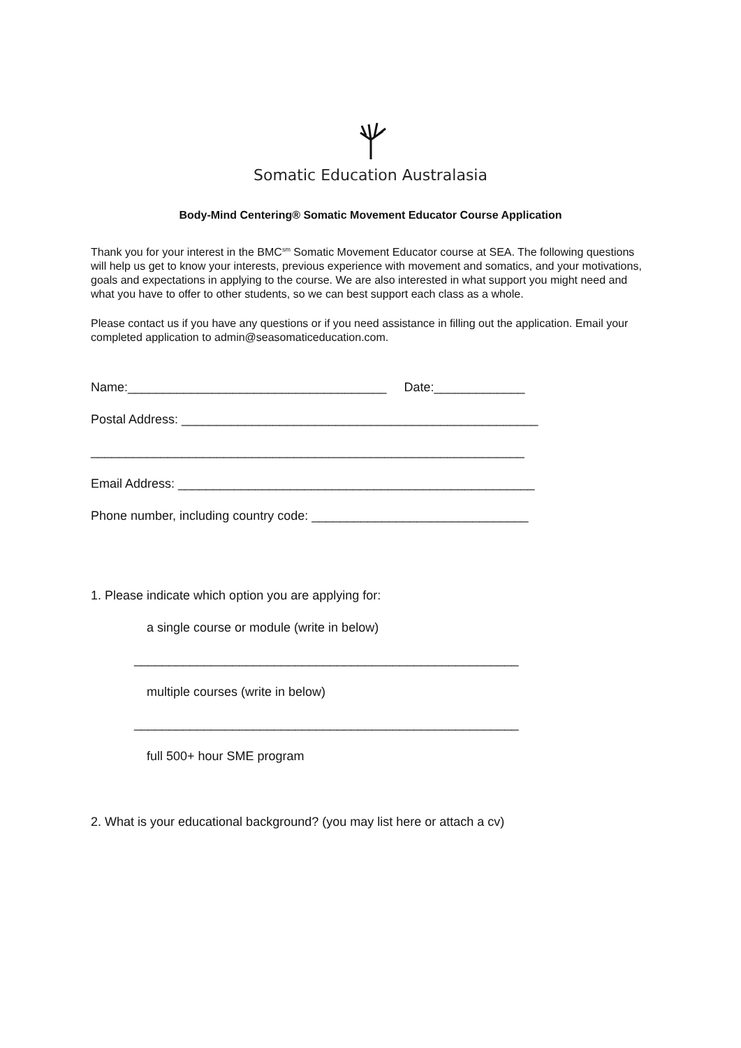Somatic Education Australasia
Body-Mind Centering® Somatic Movement Educator Course Application
Thank you for your interest in the BMC<sup>sm</sup> Somatic Movement Educator course at SEA. The following questions will help us get to know your interests, previous experience with movement and somatics, and your motivations, goals and expectations in applying to the course. We are also interested in what support you might need and what you have to offer to other students, so we can best support each class as a whole.
Please contact us if you have any questions or if you need assistance in filling out the application. Email your completed application to admin@seasomaticeducation.com.
Name:_____________________________________ Date:_____________
Postal Address: ___________________________________________________
______________________________________________________________
Email Address: ___________________________________________________
Phone number, including country code: _______________________________
1. Please indicate which option you are applying for:
a single course or module (write in below)
_______________________________________________________
multiple courses (write in below)
_______________________________________________________
full 500+ hour SME program
2. What is your educational background? (you may list here or attach a cv)